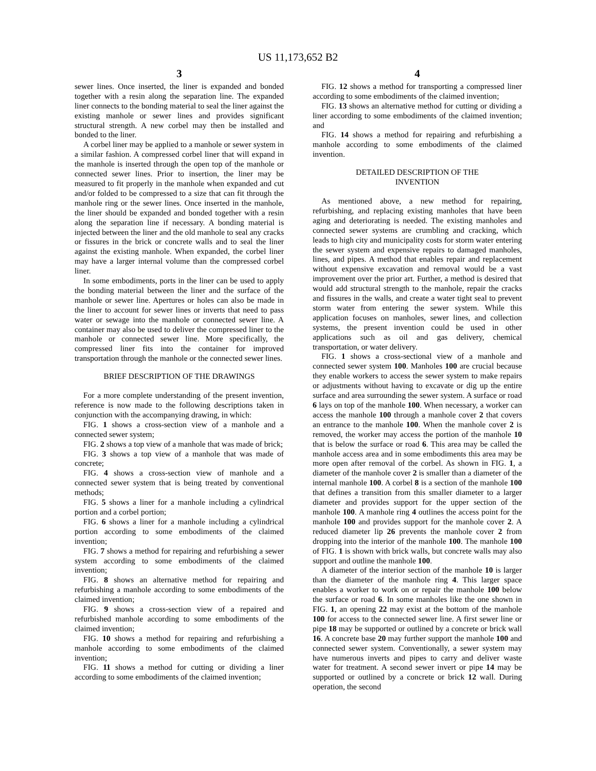US 11,173,652 B2
3
sewer lines. Once inserted, the liner is expanded and bonded together with a resin along the separation line. The expanded liner connects to the bonding material to seal the liner against the existing manhole or sewer lines and provides significant structural strength. A new corbel may then be installed and bonded to the liner.
A corbel liner may be applied to a manhole or sewer system in a similar fashion. A compressed corbel liner that will expand in the manhole is inserted through the open top of the manhole or connected sewer lines. Prior to insertion, the liner may be measured to fit properly in the manhole when expanded and cut and/or folded to be compressed to a size that can fit through the manhole ring or the sewer lines. Once inserted in the manhole, the liner should be expanded and bonded together with a resin along the separation line if necessary. A bonding material is injected between the liner and the old manhole to seal any cracks or fissures in the brick or concrete walls and to seal the liner against the existing manhole. When expanded, the corbel liner may have a larger internal volume than the compressed corbel liner.
In some embodiments, ports in the liner can be used to apply the bonding material between the liner and the surface of the manhole or sewer line. Apertures or holes can also be made in the liner to account for sewer lines or inverts that need to pass water or sewage into the manhole or connected sewer line. A container may also be used to deliver the compressed liner to the manhole or connected sewer line. More specifically, the compressed liner fits into the container for improved transportation through the manhole or the connected sewer lines.
BRIEF DESCRIPTION OF THE DRAWINGS
For a more complete understanding of the present invention, reference is now made to the following descriptions taken in conjunction with the accompanying drawing, in which:
FIG. 1 shows a cross-section view of a manhole and a connected sewer system;
FIG. 2 shows a top view of a manhole that was made of brick;
FIG. 3 shows a top view of a manhole that was made of concrete;
FIG. 4 shows a cross-section view of manhole and a connected sewer system that is being treated by conventional methods;
FIG. 5 shows a liner for a manhole including a cylindrical portion and a corbel portion;
FIG. 6 shows a liner for a manhole including a cylindrical portion according to some embodiments of the claimed invention;
FIG. 7 shows a method for repairing and refurbishing a sewer system according to some embodiments of the claimed invention;
FIG. 8 shows an alternative method for repairing and refurbishing a manhole according to some embodiments of the claimed invention;
FIG. 9 shows a cross-section view of a repaired and refurbished manhole according to some embodiments of the claimed invention;
FIG. 10 shows a method for repairing and refurbishing a manhole according to some embodiments of the claimed invention;
FIG. 11 shows a method for cutting or dividing a liner according to some embodiments of the claimed invention;
4
FIG. 12 shows a method for transporting a compressed liner according to some embodiments of the claimed invention;
FIG. 13 shows an alternative method for cutting or dividing a liner according to some embodiments of the claimed invention; and
FIG. 14 shows a method for repairing and refurbishing a manhole according to some embodiments of the claimed invention.
DETAILED DESCRIPTION OF THE
INVENTION
As mentioned above, a new method for repairing, refurbishing, and replacing existing manholes that have been aging and deteriorating is needed. The existing manholes and connected sewer systems are crumbling and cracking, which leads to high city and municipality costs for storm water entering the sewer system and expensive repairs to damaged manholes, lines, and pipes. A method that enables repair and replacement without expensive excavation and removal would be a vast improvement over the prior art. Further, a method is desired that would add structural strength to the manhole, repair the cracks and fissures in the walls, and create a water tight seal to prevent storm water from entering the sewer system. While this application focuses on manholes, sewer lines, and collection systems, the present invention could be used in other applications such as oil and gas delivery, chemical transportation, or water delivery.
FIG. 1 shows a cross-sectional view of a manhole and connected sewer system 100. Manholes 100 are crucial because they enable workers to access the sewer system to make repairs or adjustments without having to excavate or dig up the entire surface and area surrounding the sewer system. A surface or road 6 lays on top of the manhole 100. When necessary, a worker can access the manhole 100 through a manhole cover 2 that covers an entrance to the manhole 100. When the manhole cover 2 is removed, the worker may access the portion of the manhole 10 that is below the surface or road 6. This area may be called the manhole access area and in some embodiments this area may be more open after removal of the corbel. As shown in FIG. 1, a diameter of the manhole cover 2 is smaller than a diameter of the internal manhole 100. A corbel 8 is a section of the manhole 100 that defines a transition from this smaller diameter to a larger diameter and provides support for the upper section of the manhole 100. A manhole ring 4 outlines the access point for the manhole 100 and provides support for the manhole cover 2. A reduced diameter lip 26 prevents the manhole cover 2 from dropping into the interior of the manhole 100. The manhole 100 of FIG. 1 is shown with brick walls, but concrete walls may also support and outline the manhole 100.
A diameter of the interior section of the manhole 10 is larger than the diameter of the manhole ring 4. This larger space enables a worker to work on or repair the manhole 100 below the surface or road 6. In some manholes like the one shown in FIG. 1, an opening 22 may exist at the bottom of the manhole 100 for access to the connected sewer line. A first sewer line or pipe 18 may be supported or outlined by a concrete or brick wall 16. A concrete base 20 may further support the manhole 100 and connected sewer system. Conventionally, a sewer system may have numerous inverts and pipes to carry and deliver waste water for treatment. A second sewer invert or pipe 14 may be supported or outlined by a concrete or brick 12 wall. During operation, the second